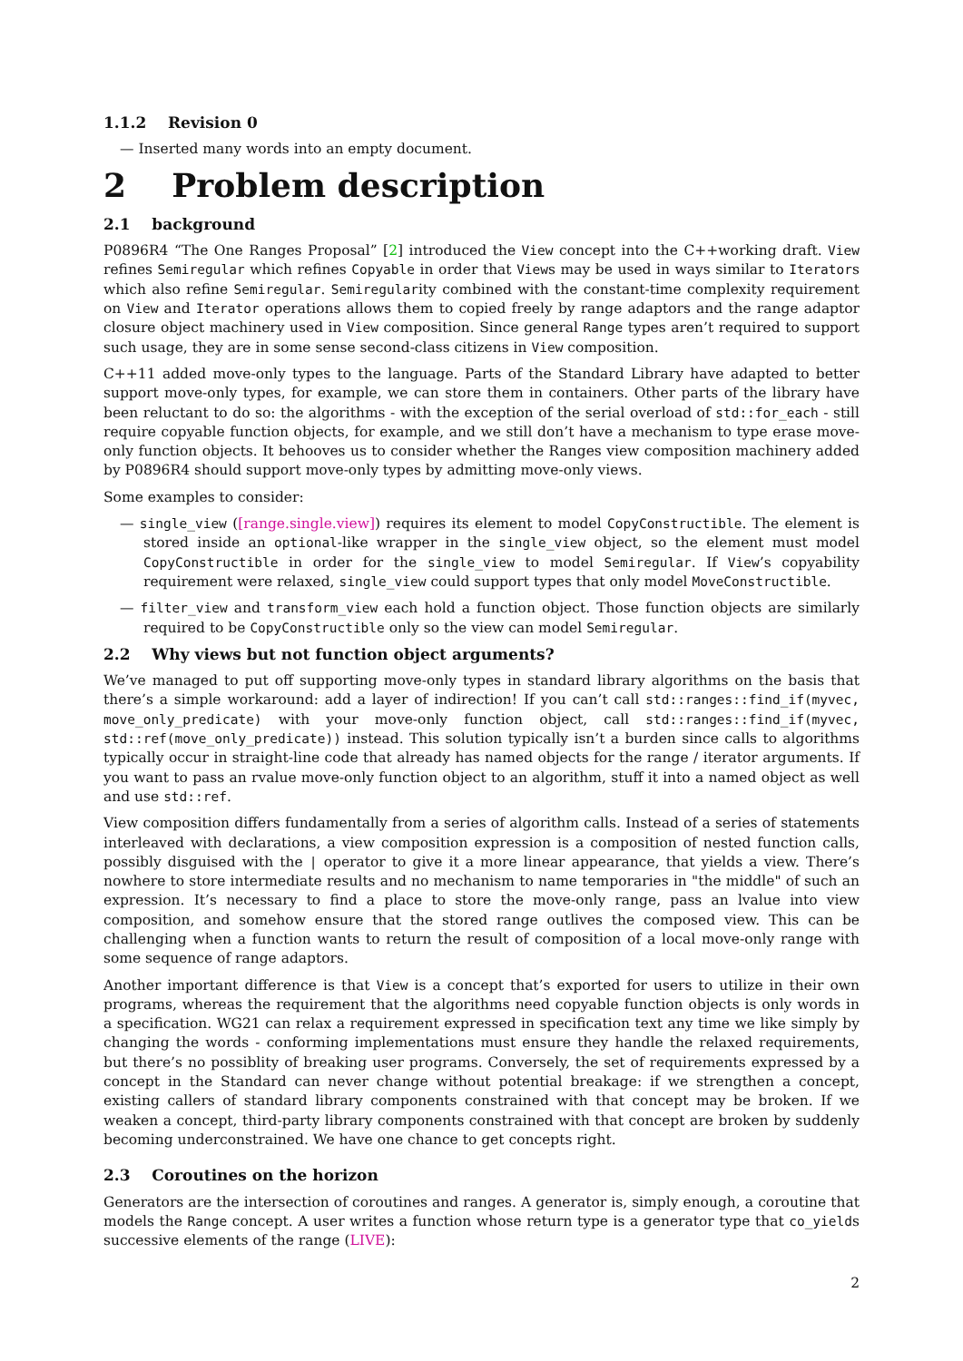1.1.2 Revision 0
— Inserted many words into an empty document.
2 Problem description
2.1 background
P0896R4 “The One Ranges Proposal” [2] introduced the View concept into the C++working draft. View refines Semiregular which refines Copyable in order that Views may be used in ways similar to Iterators which also refine Semiregular. Semiregularity combined with the constant-time complexity requirement on View and Iterator operations allows them to copied freely by range adaptors and the range adaptor closure object machinery used in View composition. Since general Range types aren’t required to support such usage, they are in some sense second-class citizens in View composition.
C++11 added move-only types to the language. Parts of the Standard Library have adapted to better support move-only types, for example, we can store them in containers. Other parts of the library have been reluctant to do so: the algorithms - with the exception of the serial overload of std::for_each - still require copyable function objects, for example, and we still don’t have a mechanism to type erase move-only function objects. It behooves us to consider whether the Ranges view composition machinery added by P0896R4 should support move-only types by admitting move-only views.
Some examples to consider:
— single_view ([range.single.view]) requires its element to model CopyConstructible. The element is stored inside an optional-like wrapper in the single_view object, so the element must model CopyConstructible in order for the single_view to model Semiregular. If View’s copyability requirement were relaxed, single_view could support types that only model MoveConstructible.
— filter_view and transform_view each hold a function object. Those function objects are similarly required to be CopyConstructible only so the view can model Semiregular.
2.2 Why views but not function object arguments?
We’ve managed to put off supporting move-only types in standard library algorithms on the basis that there’s a simple workaround: add a layer of indirection! If you can’t call std::ranges::find_if(myvec, move_only_predicate) with your move-only function object, call std::ranges::find_if(myvec, std::ref(move_only_predicate)) instead. This solution typically isn’t a burden since calls to algorithms typically occur in straight-line code that already has named objects for the range / iterator arguments. If you want to pass an rvalue move-only function object to an algorithm, stuff it into a named object as well and use std::ref.
View composition differs fundamentally from a series of algorithm calls. Instead of a series of statements interleaved with declarations, a view composition expression is a composition of nested function calls, possibly disguised with the | operator to give it a more linear appearance, that yields a view. There’s nowhere to store intermediate results and no mechanism to name temporaries in "the middle" of such an expression. It’s necessary to find a place to store the move-only range, pass an lvalue into view composition, and somehow ensure that the stored range outlives the composed view. This can be challenging when a function wants to return the result of composition of a local move-only range with some sequence of range adaptors.
Another important difference is that View is a concept that’s exported for users to utilize in their own programs, whereas the requirement that the algorithms need copyable function objects is only words in a specification. WG21 can relax a requirement expressed in specification text any time we like simply by changing the words - conforming implementations must ensure they handle the relaxed requirements, but there’s no possiblity of breaking user programs. Conversely, the set of requirements expressed by a concept in the Standard can never change without potential breakage: if we strengthen a concept, existing callers of standard library components constrained with that concept may be broken. If we weaken a concept, third-party library components constrained with that concept are broken by suddenly becoming underconstrained. We have one chance to get concepts right.
2.3 Coroutines on the horizon
Generators are the intersection of coroutines and ranges. A generator is, simply enough, a coroutine that models the Range concept. A user writes a function whose return type is a generator type that co_yields successive elements of the range (LIVE):
2